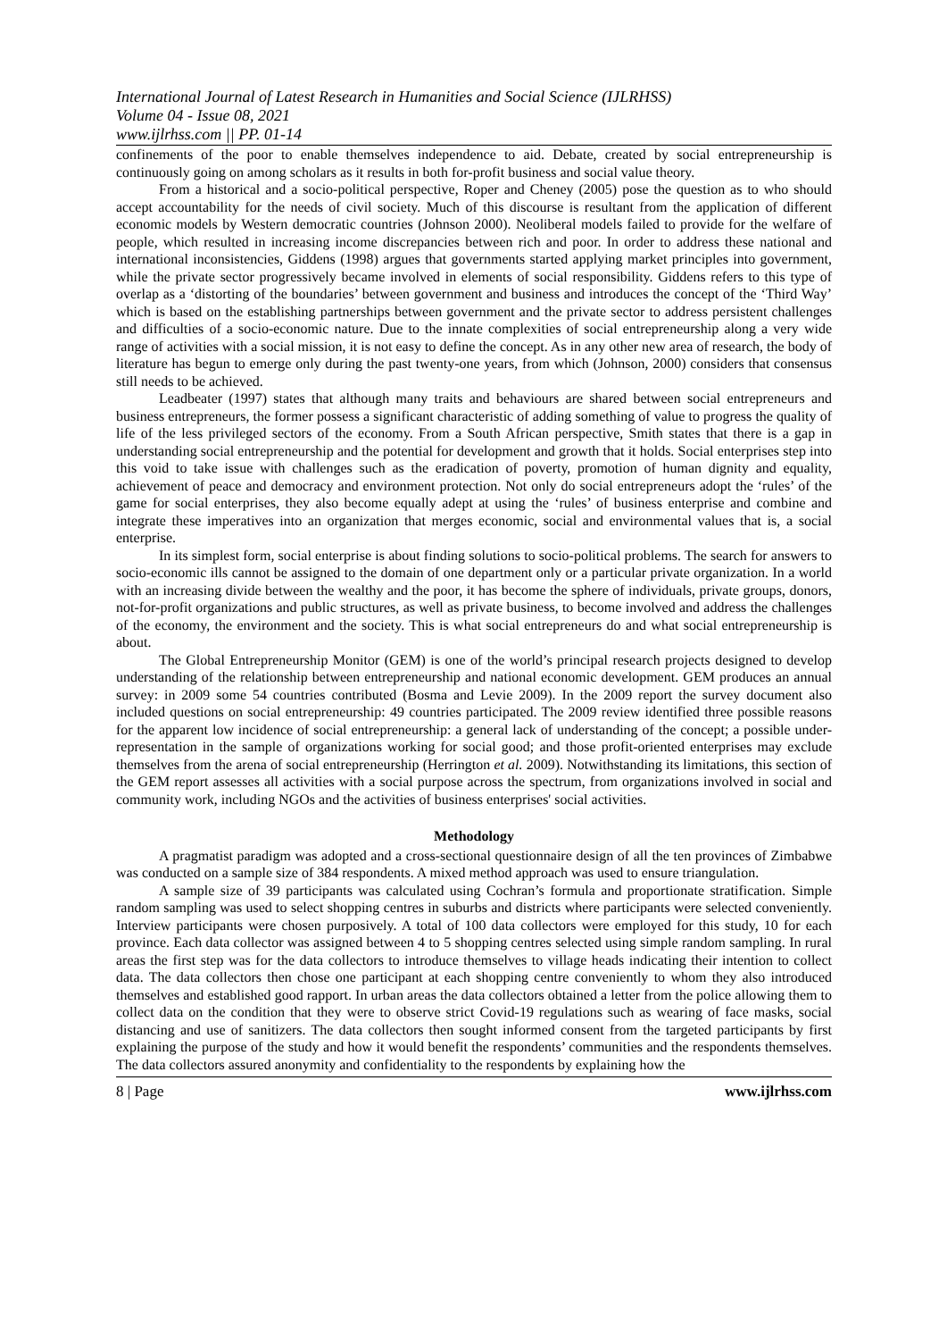International Journal of Latest Research in Humanities and Social Science (IJLRHSS)
Volume 04 - Issue 08, 2021
www.ijlrhss.com || PP. 01-14
confinements of the poor to enable themselves independence to aid. Debate, created by social entrepreneurship is continuously going on among scholars as it results in both for-profit business and social value theory.
From a historical and a socio-political perspective, Roper and Cheney (2005) pose the question as to who should accept accountability for the needs of civil society. Much of this discourse is resultant from the application of different economic models by Western democratic countries (Johnson 2000). Neoliberal models failed to provide for the welfare of people, which resulted in increasing income discrepancies between rich and poor. In order to address these national and international inconsistencies, Giddens (1998) argues that governments started applying market principles into government, while the private sector progressively became involved in elements of social responsibility. Giddens refers to this type of overlap as a ‘distorting of the boundaries’ between government and business and introduces the concept of the ‘Third Way’ which is based on the establishing partnerships between government and the private sector to address persistent challenges and difficulties of a socio-economic nature. Due to the innate complexities of social entrepreneurship along a very wide range of activities with a social mission, it is not easy to define the concept. As in any other new area of research, the body of literature has begun to emerge only during the past twenty-one years, from which (Johnson, 2000) considers that consensus still needs to be achieved.
Leadbeater (1997) states that although many traits and behaviours are shared between social entrepreneurs and business entrepreneurs, the former possess a significant characteristic of adding something of value to progress the quality of life of the less privileged sectors of the economy. From a South African perspective, Smith states that there is a gap in understanding social entrepreneurship and the potential for development and growth that it holds. Social enterprises step into this void to take issue with challenges such as the eradication of poverty, promotion of human dignity and equality, achievement of peace and democracy and environment protection. Not only do social entrepreneurs adopt the ‘rules’ of the game for social enterprises, they also become equally adept at using the ‘rules’ of business enterprise and combine and integrate these imperatives into an organization that merges economic, social and environmental values that is, a social enterprise.
In its simplest form, social enterprise is about finding solutions to socio-political problems. The search for answers to socio-economic ills cannot be assigned to the domain of one department only or a particular private organization. In a world with an increasing divide between the wealthy and the poor, it has become the sphere of individuals, private groups, donors, not-for-profit organizations and public structures, as well as private business, to become involved and address the challenges of the economy, the environment and the society. This is what social entrepreneurs do and what social entrepreneurship is about.
The Global Entrepreneurship Monitor (GEM) is one of the world’s principal research projects designed to develop understanding of the relationship between entrepreneurship and national economic development. GEM produces an annual survey: in 2009 some 54 countries contributed (Bosma and Levie 2009). In the 2009 report the survey document also included questions on social entrepreneurship: 49 countries participated. The 2009 review identified three possible reasons for the apparent low incidence of social entrepreneurship: a general lack of understanding of the concept; a possible under-representation in the sample of organizations working for social good; and those profit-oriented enterprises may exclude themselves from the arena of social entrepreneurship (Herrington et al. 2009). Notwithstanding its limitations, this section of the GEM report assesses all activities with a social purpose across the spectrum, from organizations involved in social and community work, including NGOs and the activities of business enterprises' social activities.
Methodology
A pragmatist paradigm was adopted and a cross-sectional questionnaire design of all the ten provinces of Zimbabwe was conducted on a sample size of 384 respondents. A mixed method approach was used to ensure triangulation.
A sample size of 39 participants was calculated using Cochran’s formula and proportionate stratification. Simple random sampling was used to select shopping centres in suburbs and districts where participants were selected conveniently. Interview participants were chosen purposively. A total of 100 data collectors were employed for this study, 10 for each province. Each data collector was assigned between 4 to 5 shopping centres selected using simple random sampling. In rural areas the first step was for the data collectors to introduce themselves to village heads indicating their intention to collect data. The data collectors then chose one participant at each shopping centre conveniently to whom they also introduced themselves and established good rapport. In urban areas the data collectors obtained a letter from the police allowing them to collect data on the condition that they were to observe strict Covid-19 regulations such as wearing of face masks, social distancing and use of sanitizers. The data collectors then sought informed consent from the targeted participants by first explaining the purpose of the study and how it would benefit the respondents’ communities and the respondents themselves. The data collectors assured anonymity and confidentiality to the respondents by explaining how the
8 | Page www.ijlrhss.com